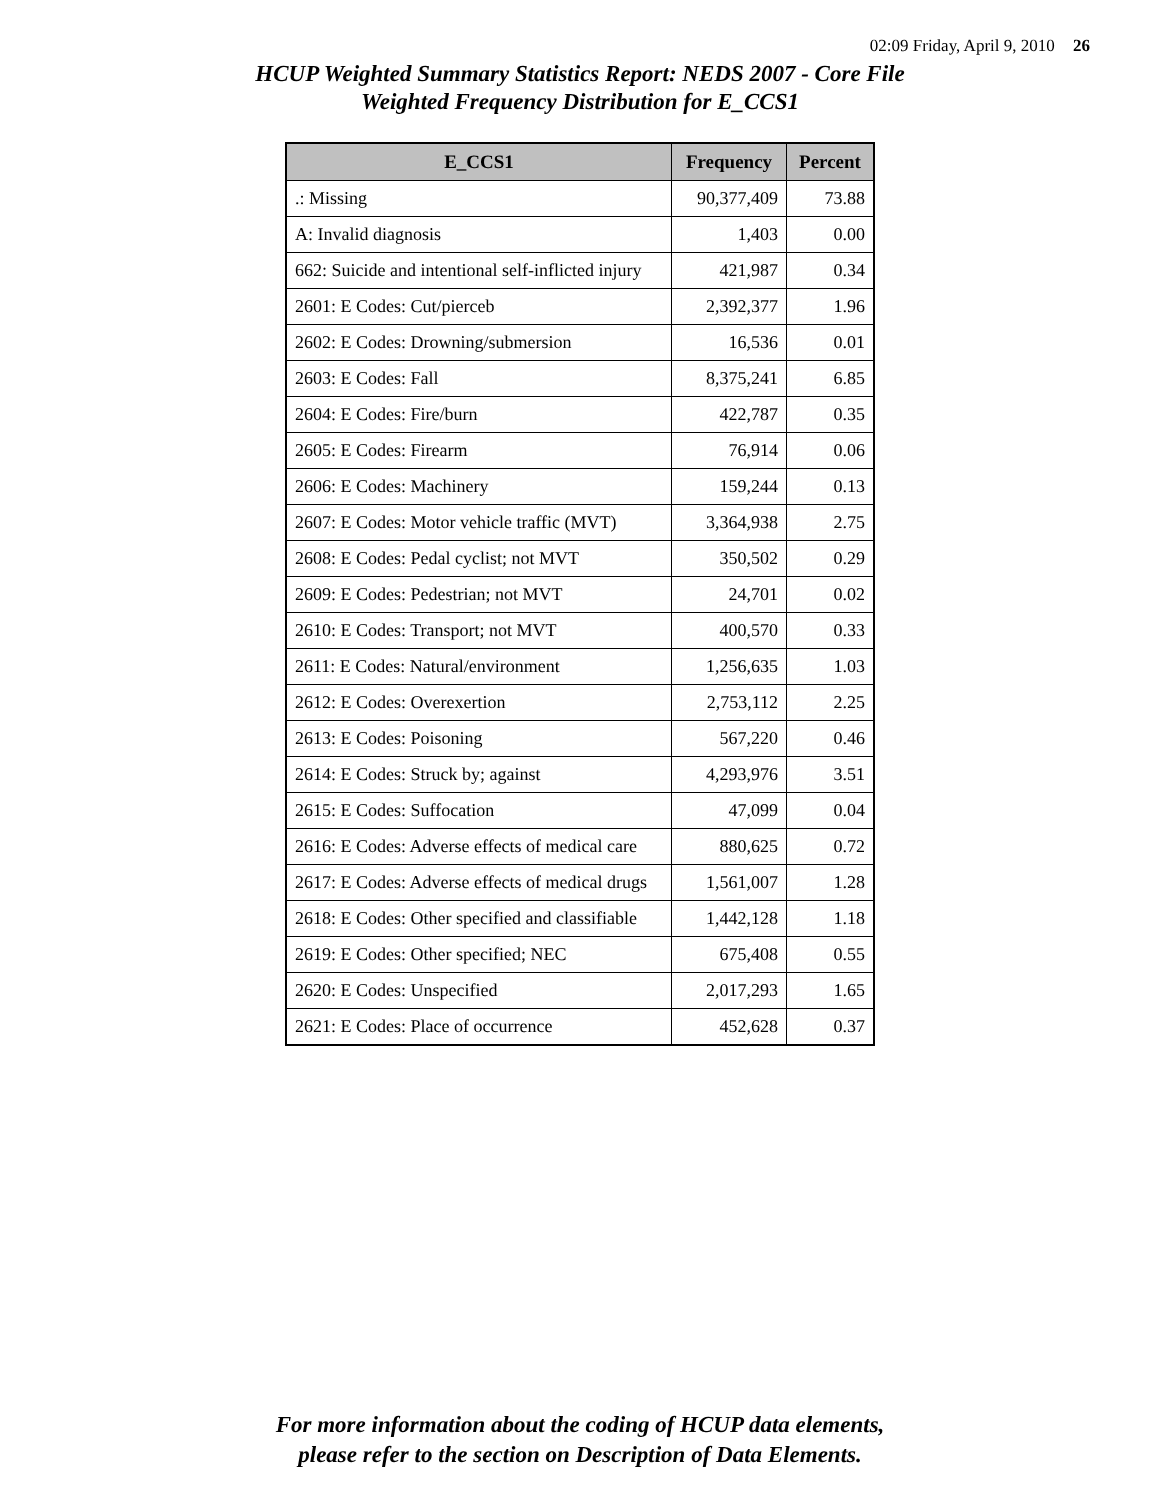02:09 Friday, April 9, 2010 26
HCUP Weighted Summary Statistics Report: NEDS 2007 - Core File
Weighted Frequency Distribution for E_CCS1
| E_CCS1 | Frequency | Percent |
| --- | --- | --- |
| .: Missing | 90,377,409 | 73.88 |
| A: Invalid diagnosis | 1,403 | 0.00 |
| 662: Suicide and intentional self-inflicted injury | 421,987 | 0.34 |
| 2601: E Codes: Cut/pierceb | 2,392,377 | 1.96 |
| 2602: E Codes: Drowning/submersion | 16,536 | 0.01 |
| 2603: E Codes: Fall | 8,375,241 | 6.85 |
| 2604: E Codes: Fire/burn | 422,787 | 0.35 |
| 2605: E Codes: Firearm | 76,914 | 0.06 |
| 2606: E Codes: Machinery | 159,244 | 0.13 |
| 2607: E Codes: Motor vehicle traffic (MVT) | 3,364,938 | 2.75 |
| 2608: E Codes: Pedal cyclist; not MVT | 350,502 | 0.29 |
| 2609: E Codes: Pedestrian; not MVT | 24,701 | 0.02 |
| 2610: E Codes: Transport; not MVT | 400,570 | 0.33 |
| 2611: E Codes: Natural/environment | 1,256,635 | 1.03 |
| 2612: E Codes: Overexertion | 2,753,112 | 2.25 |
| 2613: E Codes: Poisoning | 567,220 | 0.46 |
| 2614: E Codes: Struck by; against | 4,293,976 | 3.51 |
| 2615: E Codes: Suffocation | 47,099 | 0.04 |
| 2616: E Codes: Adverse effects of medical care | 880,625 | 0.72 |
| 2617: E Codes: Adverse effects of medical drugs | 1,561,007 | 1.28 |
| 2618: E Codes: Other specified and classifiable | 1,442,128 | 1.18 |
| 2619: E Codes: Other specified; NEC | 675,408 | 0.55 |
| 2620: E Codes: Unspecified | 2,017,293 | 1.65 |
| 2621: E Codes: Place of occurrence | 452,628 | 0.37 |
For more information about the coding of HCUP data elements,
please refer to the section on Description of Data Elements.